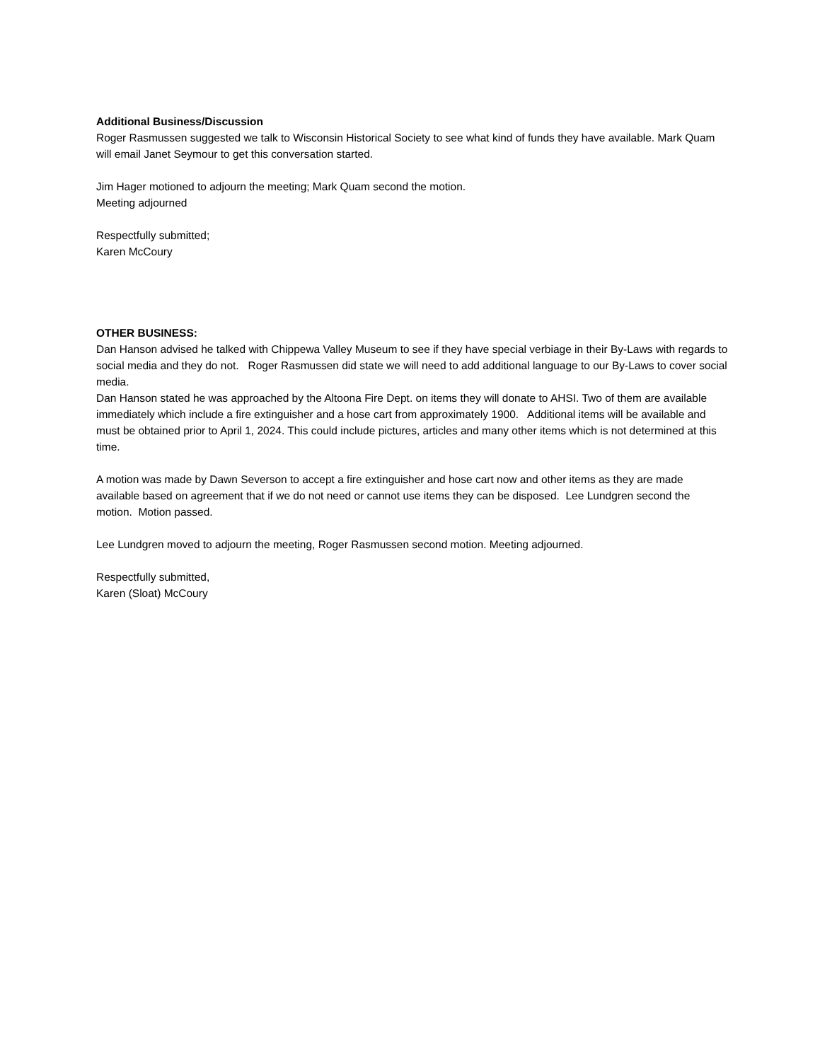Additional Business/Discussion
Roger Rasmussen suggested we talk to Wisconsin Historical Society to see what kind of funds they have available. Mark Quam will email Janet Seymour to get this conversation started.
Jim Hager motioned to adjourn the meeting; Mark Quam second the motion.
Meeting adjourned
Respectfully submitted;
Karen McCoury
OTHER BUSINESS:
Dan Hanson advised he talked with Chippewa Valley Museum to see if they have special verbiage in their By-Laws with regards to social media and they do not. Roger Rasmussen did state we will need to add additional language to our By-Laws to cover social media.
Dan Hanson stated he was approached by the Altoona Fire Dept. on items they will donate to AHSI. Two of them are available immediately which include a fire extinguisher and a hose cart from approximately 1900. Additional items will be available and must be obtained prior to April 1, 2024. This could include pictures, articles and many other items which is not determined at this time.
A motion was made by Dawn Severson to accept a fire extinguisher and hose cart now and other items as they are made available based on agreement that if we do not need or cannot use items they can be disposed. Lee Lundgren second the motion. Motion passed.
Lee Lundgren moved to adjourn the meeting, Roger Rasmussen second motion. Meeting adjourned.
Respectfully submitted,
Karen (Sloat) McCoury